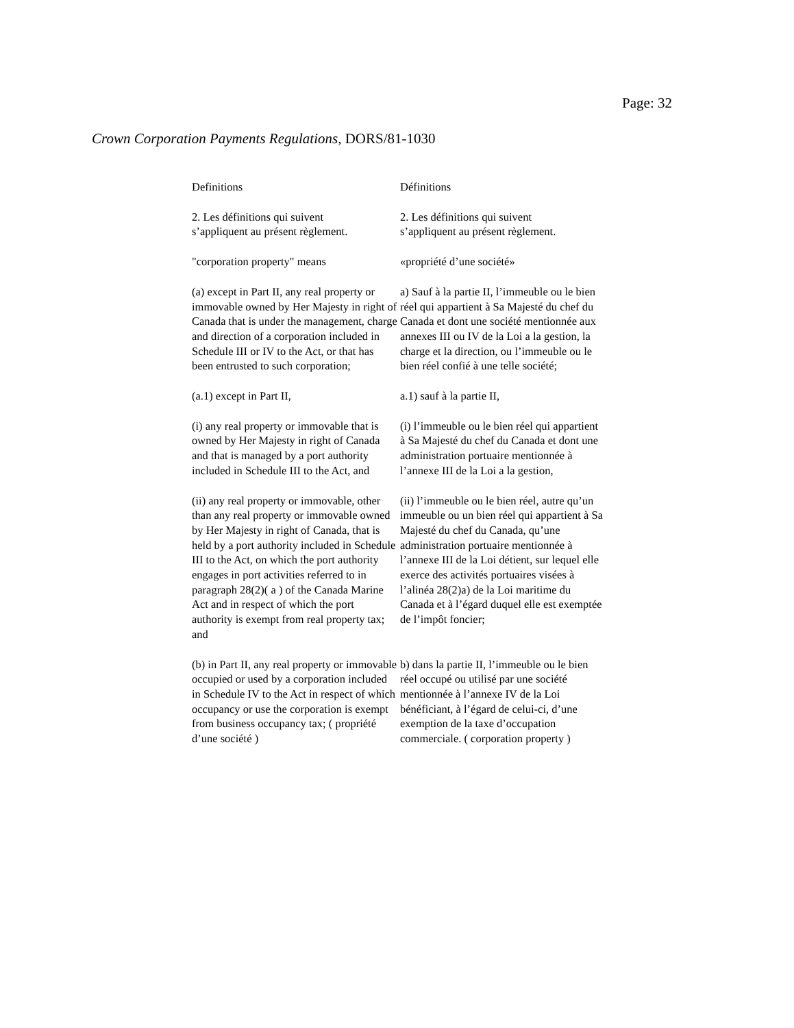Page: 32
Crown Corporation Payments Regulations, DORS/81-1030
| Definitions | Définitions |
| 2. Les définitions qui suivent s’appliquent au présent règlement. | 2. Les définitions qui suivent s’appliquent au présent règlement. |
| "corporation property" means | «propriété d’une société» |
| (a) except in Part II, any real property or immovable owned by Her Majesty in right of Canada that is under the management, charge and direction of a corporation included in Schedule III or IV to the Act, or that has been entrusted to such corporation; | a) Sauf à la partie II, l’immeuble ou le bien réel qui appartient à Sa Majesté du chef du Canada et dont une société mentionnée aux annexes III ou IV de la Loi a la gestion, la charge et la direction, ou l’immeuble ou le bien réel confié à une telle société; |
| (a.1) except in Part II, | a.1) sauf à la partie II, |
| (i) any real property or immovable that is owned by Her Majesty in right of Canada and that is managed by a port authority included in Schedule III to the Act, and | (i) l’immeuble ou le bien réel qui appartient à Sa Majesté du chef du Canada et dont une administration portuaire mentionnée à l’annexe III de la Loi a la gestion, |
| (ii) any real property or immovable, other than any real property or immovable owned by Her Majesty in right of Canada, that is held by a port authority included in Schedule III to the Act, on which the port authority engages in port activities referred to in paragraph 28(2)( a ) of the Canada Marine Act and in respect of which the port authority is exempt from real property tax; and | (ii) l’immeuble ou le bien réel, autre qu’un immeuble ou un bien réel qui appartient à Sa Majesté du chef du Canada, qu’une administration portuaire mentionnée à l’annexe III de la Loi détient, sur lequel elle exerce des activités portuaires visées à l’alinéa 28(2)a) de la Loi maritime du Canada et à l’égard duquel elle est exemptée de l’impôt foncier; |
| (b) in Part II, any real property or immovable occupied or used by a corporation included in Schedule IV to the Act in respect of which occupancy or use the corporation is exempt from business occupancy tax; ( propriété d’une société ) | b) dans la partie II, l’immeuble ou le bien réel occupé ou utilisé par une société mentionnée à l’annexe IV de la Loi bénéficiant, à l’égard de celui-ci, d’une exemption de la taxe d’occupation commerciale. ( corporation property ) |